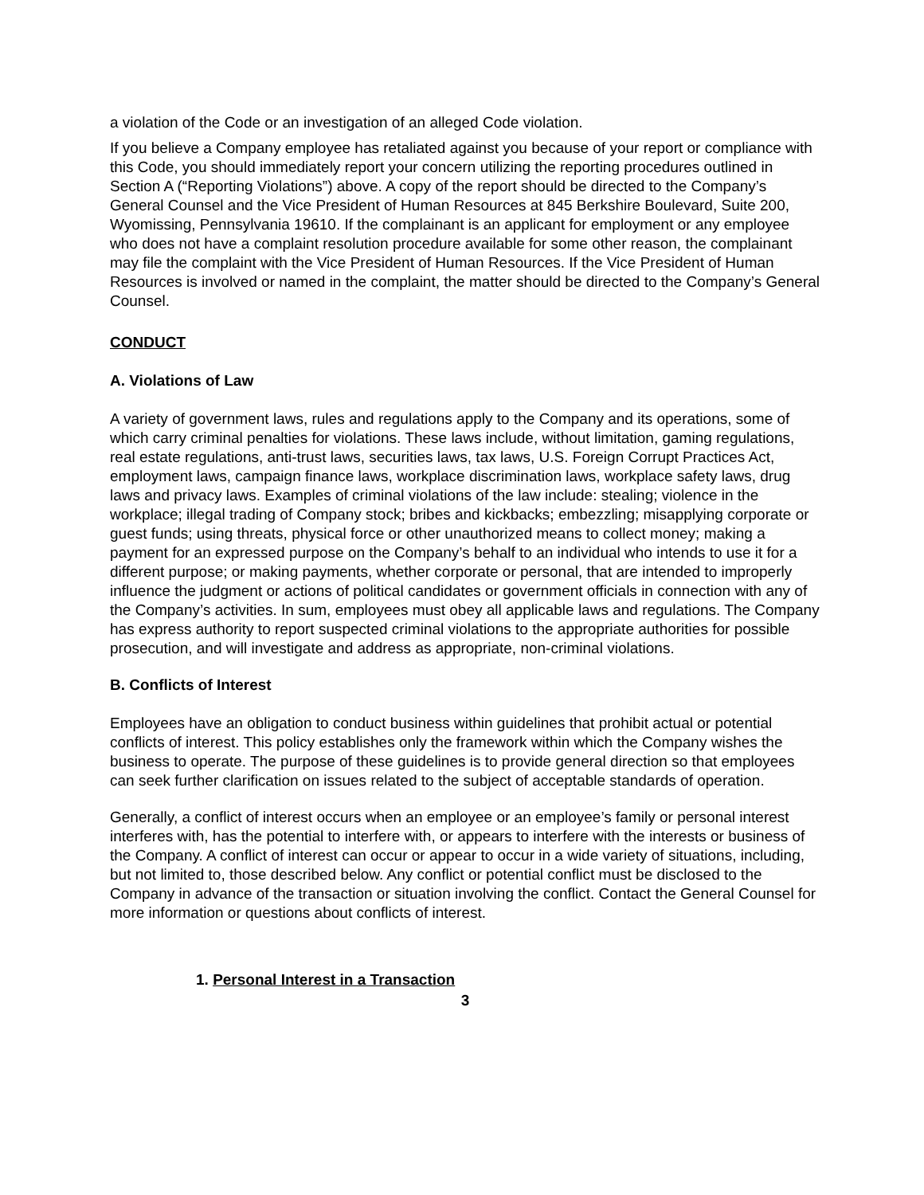a violation of the Code or an investigation of an alleged Code violation.
If you believe a Company employee has retaliated against you because of your report or compliance with this Code, you should immediately report your concern utilizing the reporting procedures outlined in Section A (“Reporting Violations”) above. A copy of the report should be directed to the Company’s General Counsel and the Vice President of Human Resources at 845 Berkshire Boulevard, Suite 200, Wyomissing, Pennsylvania 19610. If the complainant is an applicant for employment or any employee who does not have a complaint resolution procedure available for some other reason, the complainant may file the complaint with the Vice President of Human Resources. If the Vice President of Human Resources is involved or named in the complaint, the matter should be directed to the Company’s General Counsel.
CONDUCT
A. Violations of Law
A variety of government laws, rules and regulations apply to the Company and its operations, some of which carry criminal penalties for violations. These laws include, without limitation, gaming regulations, real estate regulations, anti-trust laws, securities laws, tax laws, U.S. Foreign Corrupt Practices Act, employment laws, campaign finance laws, workplace discrimination laws, workplace safety laws, drug laws and privacy laws. Examples of criminal violations of the law include: stealing; violence in the workplace; illegal trading of Company stock; bribes and kickbacks; embezzling; misapplying corporate or guest funds; using threats, physical force or other unauthorized means to collect money; making a payment for an expressed purpose on the Company’s behalf to an individual who intends to use it for a different purpose; or making payments, whether corporate or personal, that are intended to improperly influence the judgment or actions of political candidates or government officials in connection with any of the Company’s activities. In sum, employees must obey all applicable laws and regulations. The Company has express authority to report suspected criminal violations to the appropriate authorities for possible prosecution, and will investigate and address as appropriate, non-criminal violations.
B. Conflicts of Interest
Employees have an obligation to conduct business within guidelines that prohibit actual or potential conflicts of interest. This policy establishes only the framework within which the Company wishes the business to operate. The purpose of these guidelines is to provide general direction so that employees can seek further clarification on issues related to the subject of acceptable standards of operation.
Generally, a conflict of interest occurs when an employee or an employee’s family or personal interest interferes with, has the potential to interfere with, or appears to interfere with the interests or business of the Company. A conflict of interest can occur or appear to occur in a wide variety of situations, including, but not limited to, those described below. Any conflict or potential conflict must be disclosed to the Company in advance of the transaction or situation involving the conflict. Contact the General Counsel for more information or questions about conflicts of interest.
1. Personal Interest in a Transaction
3